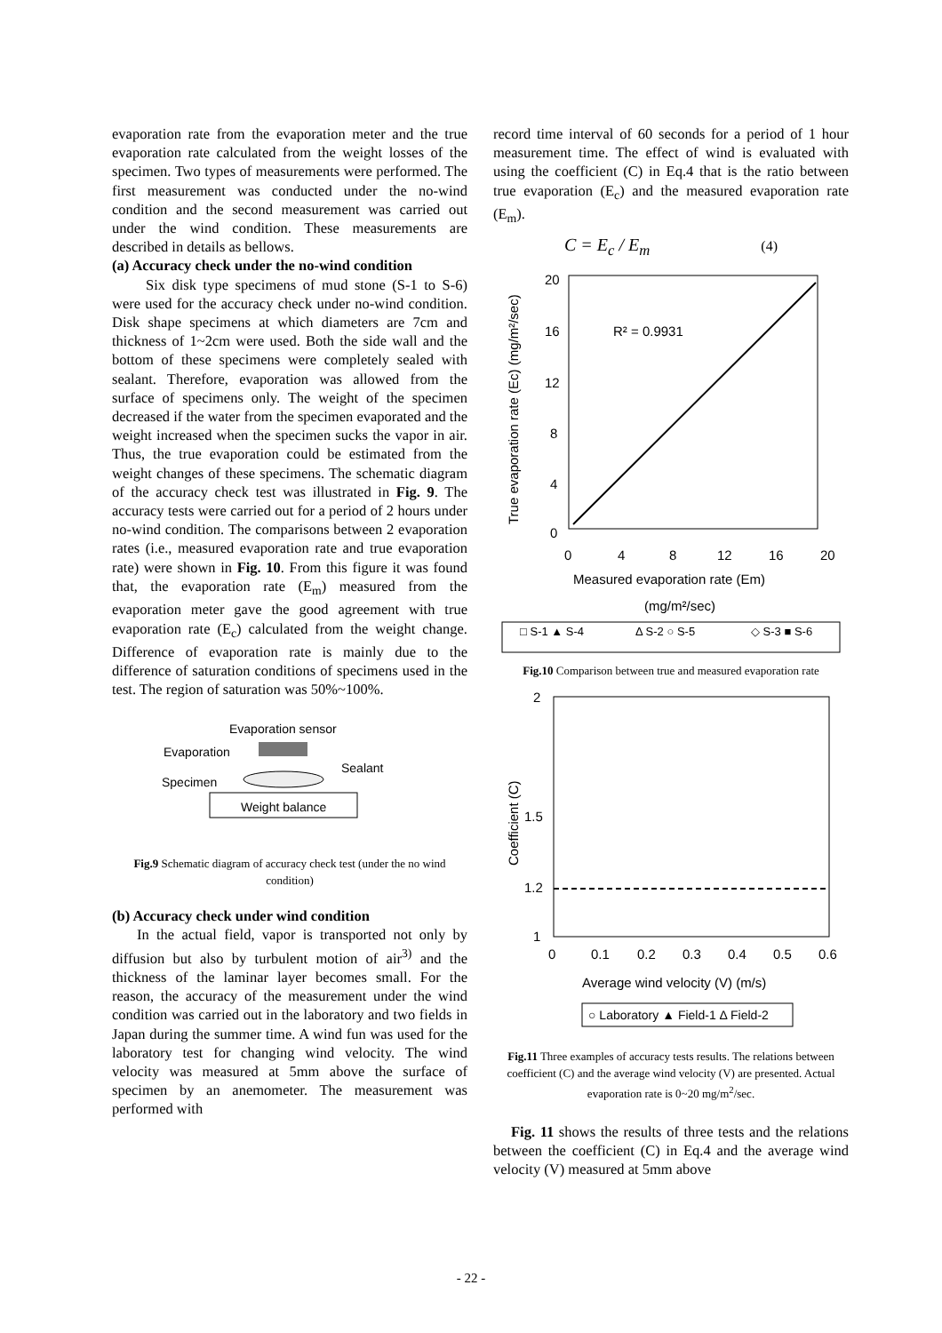evaporation rate from the evaporation meter and the true evaporation rate calculated from the weight losses of the specimen. Two types of measurements were performed. The first measurement was conducted under the no-wind condition and the second measurement was carried out under the wind condition. These measurements are described in details as bellows.
(a) Accuracy check under the no-wind condition
Six disk type specimens of mud stone (S-1 to S-6) were used for the accuracy check under no-wind condition. Disk shape specimens at which diameters are 7cm and thickness of 1~2cm were used. Both the side wall and the bottom of these specimens were completely sealed with sealant. Therefore, evaporation was allowed from the surface of specimens only. The weight of the specimen decreased if the water from the specimen evaporated and the weight increased when the specimen sucks the vapor in air. Thus, the true evaporation could be estimated from the weight changes of these specimens. The schematic diagram of the accuracy check test was illustrated in Fig. 9. The accuracy tests were carried out for a period of 2 hours under no-wind condition. The comparisons between 2 evaporation rates (i.e., measured evaporation rate and true evaporation rate) were shown in Fig. 10. From this figure it was found that, the evaporation rate (E<sub>m</sub>) measured from the evaporation meter gave the good agreement with true evaporation rate (E<sub>c</sub>) calculated from the weight change. Difference of evaporation rate is mainly due to the difference of saturation conditions of specimens used in the test. The region of saturation was 50%~100%.
Evaporation sensor
Evaporation
Sealant
Specimen
Weight balance
Fig.9 Schematic diagram of accuracy check test (under the no wind condition)
(b) Accuracy check under wind condition
In the actual field, vapor is transported not only by diffusion but also by turbulent motion of air<sup>3)</sup> and the thickness of the laminar layer becomes small. For the reason, the accuracy of the measurement under the wind condition was carried out in the laboratory and two fields in Japan during the summer time. A wind fun was used for the laboratory test for changing wind velocity. The wind velocity was measured at 5mm above the surface of specimen by an anemometer. The measurement was performed with
record time interval of 60 seconds for a period of 1 hour measurement time. The effect of wind is evaluated with using the coefficient (C) in Eq.4 that is the ratio between true evaporation (E<sub>c</sub>) and the measured evaporation rate (E<sub>m</sub>).
C = E<sub>c</sub> / E<sub>m</sub> (4)
20
16
12
8
4
0
0
4
8
12
16
20
R² = 0.9931
Measured evaporation rate (Em)
(mg/m²/sec)
True evaporation rate (Ec) (mg/m²/sec)
□ S-1 ▲ S-4
Δ S-2 ○ S-5
◇ S-3 ■ S-6
Fig.10 Comparison between true and measured evaporation rate
2
1.5
1.2
1
0
0.1
0.2
0.3
0.4
0.5
0.6
Average wind velocity (V) (m/s)
Coefficient (C)
○ Laboratory ▲ Field-1 Δ Field-2
Fig.11 Three examples of accuracy tests results. The relations between coefficient (C) and the average wind velocity (V) are presented. Actual evaporation rate is 0~20 mg/m<sup>2</sup>/sec.
Fig. 11 shows the results of three tests and the relations between the coefficient (C) in Eq.4 and the average wind velocity (V) measured at 5mm above
- 22 -